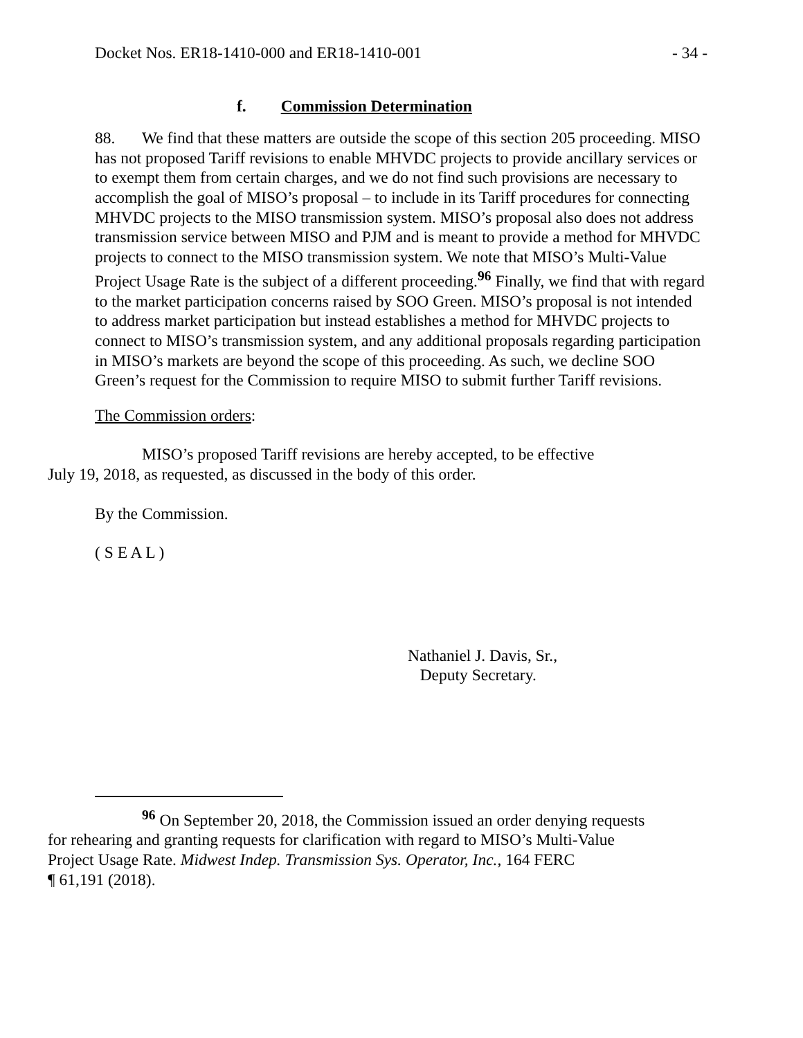Docket Nos. ER18-1410-000 and ER18-1410-001 - 34 -
f. Commission Determination
88. We find that these matters are outside the scope of this section 205 proceeding. MISO has not proposed Tariff revisions to enable MHVDC projects to provide ancillary services or to exempt them from certain charges, and we do not find such provisions are necessary to accomplish the goal of MISO’s proposal – to include in its Tariff procedures for connecting MHVDC projects to the MISO transmission system. MISO’s proposal also does not address transmission service between MISO and PJM and is meant to provide a method for MHVDC projects to connect to the MISO transmission system. We note that MISO’s Multi-Value Project Usage Rate is the subject of a different proceeding.<sup>96</sup> Finally, we find that with regard to the market participation concerns raised by SOO Green. MISO’s proposal is not intended to address market participation but instead establishes a method for MHVDC projects to connect to MISO’s transmission system, and any additional proposals regarding participation in MISO’s markets are beyond the scope of this proceeding. As such, we decline SOO Green’s request for the Commission to require MISO to submit further Tariff revisions.
The Commission orders:
MISO’s proposed Tariff revisions are hereby accepted, to be effective
July 19, 2018, as requested, as discussed in the body of this order.
By the Commission.
( S E A L )
Nathaniel J. Davis, Sr.,
Deputy Secretary.
<sup>96</sup> On September 20, 2018, the Commission issued an order denying requests
for rehearing and granting requests for clarification with regard to MISO’s Multi-Value
Project Usage Rate. Midwest Indep. Transmission Sys. Operator, Inc., 164 FERC
¶ 61,191 (2018).